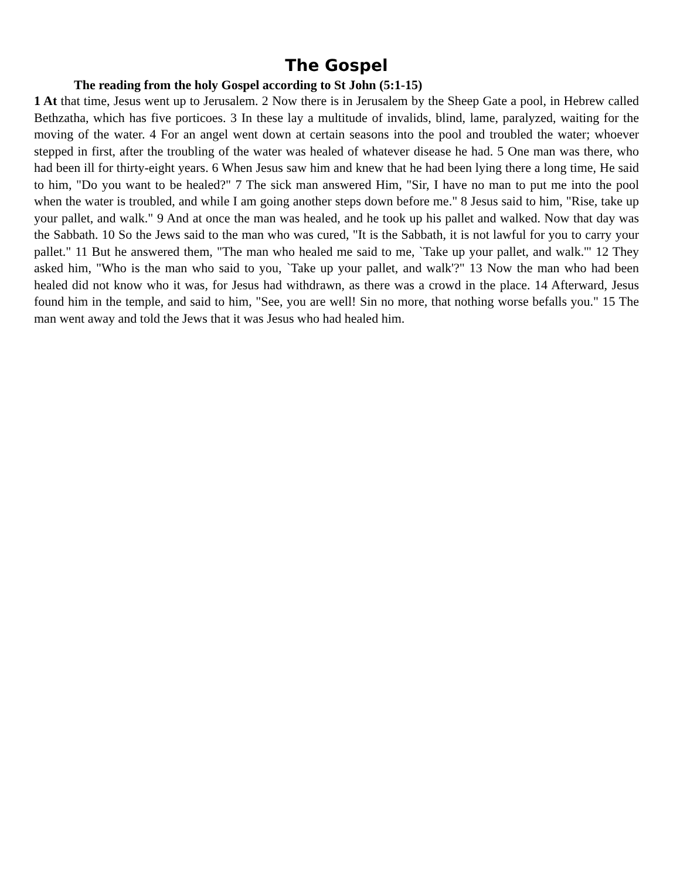The Gospel
The reading from the holy Gospel according to St John (5:1-15)
1 At that time, Jesus went up to Jerusalem. 2 Now there is in Jerusalem by the Sheep Gate a pool, in Hebrew called Bethzatha, which has five porticoes. 3 In these lay a multitude of invalids, blind, lame, paralyzed, waiting for the moving of the water. 4 For an angel went down at certain seasons into the pool and troubled the water; whoever stepped in first, after the troubling of the water was healed of whatever disease he had. 5 One man was there, who had been ill for thirty-eight years. 6 When Jesus saw him and knew that he had been lying there a long time, He said to him, "Do you want to be healed?" 7 The sick man answered Him, "Sir, I have no man to put me into the pool when the water is troubled, and while I am going another steps down before me." 8 Jesus said to him, "Rise, take up your pallet, and walk." 9 And at once the man was healed, and he took up his pallet and walked. Now that day was the Sabbath. 10 So the Jews said to the man who was cured, "It is the Sabbath, it is not lawful for you to carry your pallet." 11 But he answered them, "The man who healed me said to me, `Take up your pallet, and walk.'" 12 They asked him, "Who is the man who said to you, `Take up your pallet, and walk'?" 13 Now the man who had been healed did not know who it was, for Jesus had withdrawn, as there was a crowd in the place. 14 Afterward, Jesus found him in the temple, and said to him, "See, you are well! Sin no more, that nothing worse befalls you." 15 The man went away and told the Jews that it was Jesus who had healed him.